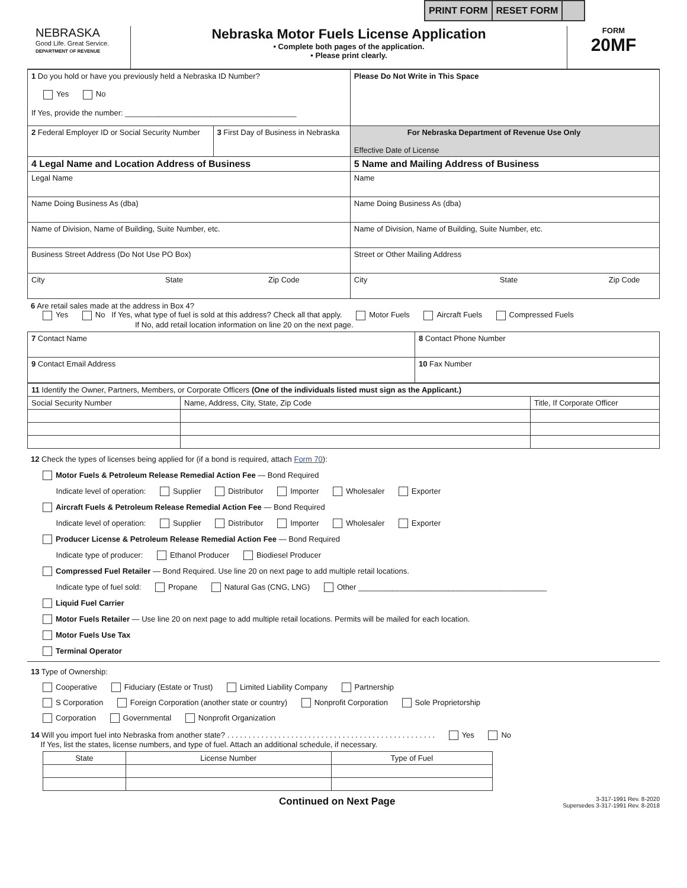PRINT FORM RESET FORM
NEBRASKA
Good Life. Great Service.
DEPARTMENT OF REVENUE
Nebraska Motor Fuels License Application
• Complete both pages of the application.
• Please print clearly.
FORM
20MF
| 1 Do you hold or have you previously held a Nebraska ID Number? Yes No If Yes, provide the number: ________________________________________ | | Please Do Not Write in This Space |
| 2 Federal Employer ID or Social Security Number | 3 First Day of Business in Nebraska | For Nebraska Department of Revenue Use Only Effective Date of License |
| 4 Legal Name and Location Address of Business | | 5 Name and Mailing Address of Business |
| Legal Name | | Name |
| Name Doing Business As (dba) | | Name Doing Business As (dba) |
| Name of Division, Name of Building, Suite Number, etc. | | Name of Division, Name of Building, Suite Number, etc. |
| Business Street Address (Do Not Use PO Box) | | Street or Other Mailing Address |
| City State Zip Code | | City State Zip Code |
6 Are retail sales made at the address in Box 4?
Yes No If Yes, what type of fuel is sold at this address? Check all that apply. Motor Fuels Aircraft Fuels Compressed Fuels
If No, add retail location information on line 20 on the next page.
| 7 Contact Name | 8 Contact Phone Number |
| 9 Contact Email Address | 10 Fax Number |
| 11 Identify the Owner, Partners, Members, or Corporate Officers (One of the individuals listed must sign as the Applicant.) | | |
| Social Security Number | Name, Address, City, State, Zip Code | Title, If Corporate Officer |
12 Check the types of licenses being applied for (if a bond is required, attach Form 70):
Motor Fuels & Petroleum Release Remedial Action Fee — Bond Required
    Indicate level of operation: Supplier Distributor Importer Wholesaler Exporter
Aircraft Fuels & Petroleum Release Remedial Action Fee — Bond Required
    Indicate level of operation: Supplier Distributor Importer Wholesaler Exporter
Producer License & Petroleum Release Remedial Action Fee — Bond Required
    Indicate type of producer: Ethanol Producer Biodiesel Producer
Compressed Fuel Retailer — Bond Required. Use line 20 on next page to add multiple retail locations.
    Indicate type of fuel sold: Propane Natural Gas (CNG, LNG) Other ____________________________________________
Liquid Fuel Carrier
Motor Fuels Retailer — Use line 20 on next page to add multiple retail locations. Permits will be mailed for each location.
Motor Fuels Use Tax
Terminal Operator
13 Type of Ownership:
Cooperative Fiduciary (Estate or Trust) Limited Liability Company Partnership
S Corporation Foreign Corporation (another state or country) Nonprofit Corporation Sole Proprietorship
Corporation Governmental Nonprofit Organization
14 Will you import fuel into Nebraska from another state? . . . . . . . . . . . . . . . . . . . . . . . . . . . . . . . . . . . . . . . . . . . . . . . . . Yes No
  If Yes, list the states, license numbers, and type of fuel. Attach an additional schedule, if necessary.
| State | License Number | Type of Fuel |
| --- | --- | --- |
Continued on Next Page 3-317-1991 Rev. 8-2020
Supersedes 3-317-1991 Rev. 8-2018